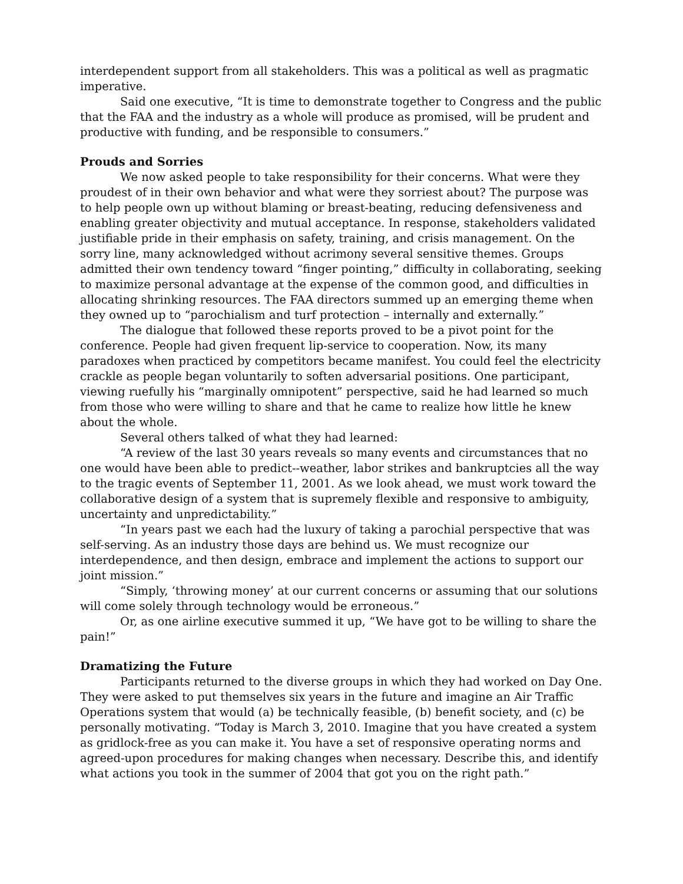interdependent support from all stakeholders. This was a political as well as pragmatic imperative.
Said one executive, “It is time to demonstrate together to Congress and the public that the FAA and the industry as a whole will produce as promised, will be prudent and productive with funding, and be responsible to consumers.”
Prouds and Sorries
We now asked people to take responsibility for their concerns. What were they proudest of in their own behavior and what were they sorriest about? The purpose was to help people own up without blaming or breast-beating, reducing defensiveness and enabling greater objectivity and mutual acceptance. In response, stakeholders validated justifiable pride in their emphasis on safety, training, and crisis management. On the sorry line, many acknowledged without acrimony several sensitive themes. Groups admitted their own tendency toward “finger pointing,” difficulty in collaborating, seeking to maximize personal advantage at the expense of the common good, and difficulties in allocating shrinking resources. The FAA directors summed up an emerging theme when they owned up to “parochialism and turf protection – internally and externally.”
The dialogue that followed these reports proved to be a pivot point for the conference. People had given frequent lip-service to cooperation. Now, its many paradoxes when practiced by competitors became manifest. You could feel the electricity crackle as people began voluntarily to soften adversarial positions. One participant, viewing ruefully his “marginally omnipotent” perspective, said he had learned so much from those who were willing to share and that he came to realize how little he knew about the whole.
Several others talked of what they had learned:
“A review of the last 30 years reveals so many events and circumstances that no one would have been able to predict--weather, labor strikes and bankruptcies all the way to the tragic events of September 11, 2001. As we look ahead, we must work toward the collaborative design of a system that is supremely flexible and responsive to ambiguity, uncertainty and unpredictability.”
“In years past we each had the luxury of taking a parochial perspective that was self-serving. As an industry those days are behind us. We must recognize our interdependence, and then design, embrace and implement the actions to support our joint mission.”
“Simply, ‘throwing money’ at our current concerns or assuming that our solutions will come solely through technology would be erroneous.”
Or, as one airline executive summed it up, “We have got to be willing to share the pain!”
Dramatizing the Future
Participants returned to the diverse groups in which they had worked on Day One. They were asked to put themselves six years in the future and imagine an Air Traffic Operations system that would (a) be technically feasible, (b) benefit society, and (c) be personally motivating. “Today is March 3, 2010. Imagine that you have created a system as gridlock-free as you can make it. You have a set of responsive operating norms and agreed-upon procedures for making changes when necessary. Describe this, and identify what actions you took in the summer of 2004 that got you on the right path.”